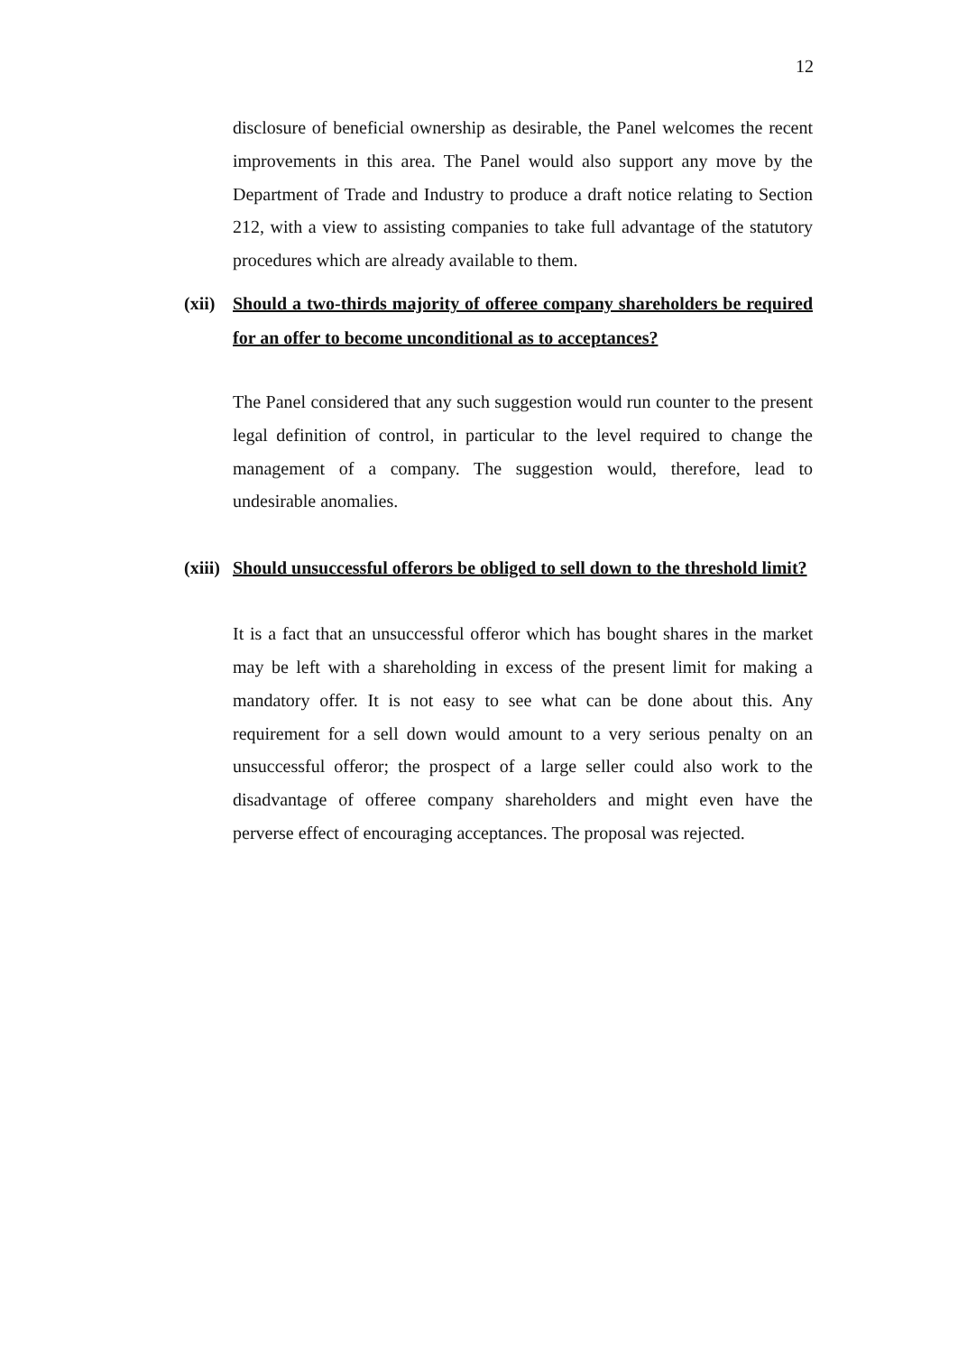12
disclosure of beneficial ownership as desirable, the Panel welcomes the recent improvements in this area. The Panel would also support any move by the Department of Trade and Industry to produce a draft notice relating to Section 212, with a view to assisting companies to take full advantage of the statutory procedures which are already available to them.
(xii) Should a two-thirds majority of offeree company shareholders be required for an offer to become unconditional as to acceptances?
The Panel considered that any such suggestion would run counter to the present legal definition of control, in particular to the level required to change the management of a company. The suggestion would, therefore, lead to undesirable anomalies.
(xiii) Should unsuccessful offerors be obliged to sell down to the threshold limit?
It is a fact that an unsuccessful offeror which has bought shares in the market may be left with a shareholding in excess of the present limit for making a mandatory offer. It is not easy to see what can be done about this. Any requirement for a sell down would amount to a very serious penalty on an unsuccessful offeror; the prospect of a large seller could also work to the disadvantage of offeree company shareholders and might even have the perverse effect of encouraging acceptances. The proposal was rejected.